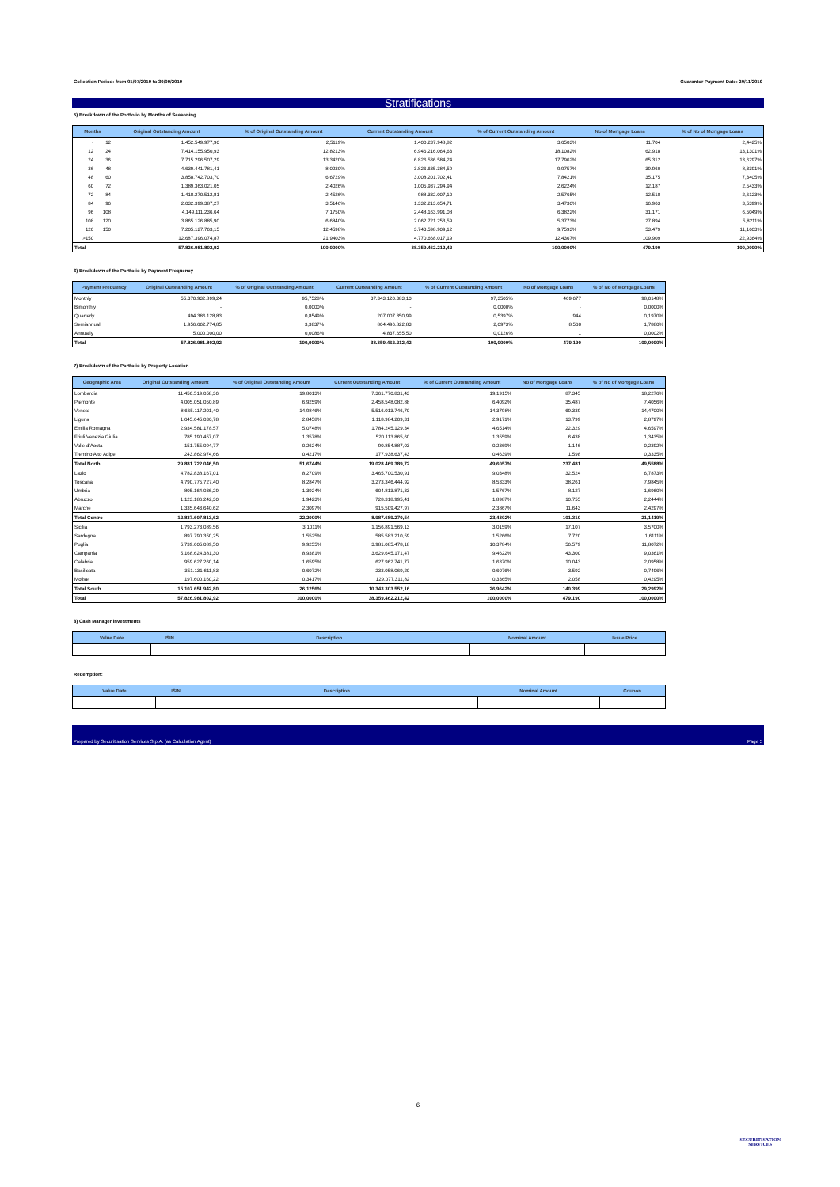Collection Period: from 01/07/2019 to 30/09/2019 Guarantor Payment Date: 20/11/2019
Stratifications
5) Breakdown of the Portfolio by Months of Seasoning
| Months | | Original Outstanding Amount | % of Original Outstanding Amount | Current Outstanding Amount | % of Current Outstanding Amount | No of Mortgage Loans | % of No of Mortgage Loans |
| --- | --- | --- | --- | --- | --- | --- | --- |
| - | 12 | 1.452.549.977,90 | 2,5119% | 1.400.237.948,82 | 3,6503% | 11.704 | 2,4425% |
| 12 | 24 | 7.414.155.950,93 | 12,8213% | 6.946.216.064,63 | 18,1082% | 62.918 | 13,1301% |
| 24 | 36 | 7.715.296.507,29 | 13,3420% | 6.826.536.584,24 | 17,7962% | 65.312 | 13,6297% |
| 36 | 48 | 4.639.441.781,41 | 8,0230% | 3.826.635.384,59 | 9,9757% | 39.960 | 8,3391% |
| 48 | 60 | 3.858.742.703,70 | 6,6729% | 3.008.201.702,41 | 7,8421% | 35.175 | 7,3405% |
| 60 | 72 | 1.389.363.021,05 | 2,4026% | 1.005.937.294,94 | 2,6224% | 12.187 | 2,5433% |
| 72 | 84 | 1.418.270.512,81 | 2,4526% | 988.332.007,10 | 2,5765% | 12.518 | 2,6123% |
| 84 | 96 | 2.032.399.387,27 | 3,5146% | 1.332.213.054,71 | 3,4730% | 16.963 | 3,5399% |
| 96 | 108 | 4.149.111.236,64 | 7,1750% | 2.448.163.991,08 | 6,3822% | 31.171 | 6,5049% |
| 108 | 120 | 3.865.126.885,90 | 6,6840% | 2.062.721.253,59 | 5,3773% | 27.894 | 5,8211% |
| 120 | 150 | 7.205.127.763,15 | 12,4598% | 3.743.598.909,12 | 9,7593% | 53.479 | 11,1603% |
| >150 | | 12.687.396.074,87 | 21,9403% | 4.770.668.017,19 | 12,4367% | 109.909 | 22,9364% |
| Total | | 57.826.981.802,92 | 100,0000% | 38.359.462.212,42 | 100,0000% | 479.190 | 100,0000% |
6) Breakdown of the Portfolio by Payment Frequency
| Payment Frequency | Original Outstanding Amount | % of Original Outstanding Amount | Current Outstanding Amount | % of Current Outstanding Amount | No of Mortgage Loans | % of No of Mortgage Loans |
| --- | --- | --- | --- | --- | --- | --- |
| Monthly | 55.370.932.899,24 | 95,7528% | 37.343.120.383,10 | 97,3505% | 469.677 | 98,0148% |
| Bimonthly | - | 0,0000% | - | 0,0000% | - | 0,0000% |
| Quarterly | 494.386.128,83 | 0,8549% | 207.007.350,99 | 0,5397% | 944 | 0,1970% |
| Semiannual | 1.956.662.774,85 | 3,3837% | 804.496.822,83 | 2,0973% | 8.568 | 1,7880% |
| Annually | 5.000.000,00 | 0,0086% | 4.837.655,50 | 0,0126% | 1 | 0,0002% |
| Total | 57.826.981.802,92 | 100,0000% | 38.359.462.212,42 | 100,0000% | 479.190 | 100,0000% |
7) Breakdown of the Portfolio by Property Location
| Geographic Area | Original Outstanding Amount | % of Original Outstanding Amount | Current Outstanding Amount | % of Current Outstanding Amount | No of Mortgage Loans | % of No of Mortgage Loans |
| --- | --- | --- | --- | --- | --- | --- |
| Lombardia | 11.450.519.058,36 | 19,8013% | 7.361.770.831,43 | 19,1915% | 87.345 | 18,2276% |
| Piemonte | 4.005.051.050,89 | 6,9259% | 2.458.548.082,88 | 6,4092% | 35.487 | 7,4056% |
| Veneto | 8.665.117.201,40 | 14,9846% | 5.516.013.746,70 | 14,3798% | 69.339 | 14,4700% |
| Liguria | 1.645.645.030,78 | 2,8458% | 1.118.984.209,31 | 2,9171% | 13.799 | 2,8797% |
| Emilia Romagna | 2.934.581.178,57 | 5,0748% | 1.784.245.129,34 | 4,6514% | 22.329 | 4,6597% |
| Friuli Venezia Giulia | 785.190.457,07 | 1,3578% | 520.113.865,60 | 1,3559% | 6.438 | 1,3435% |
| Valle d'Aosta | 151.755.094,77 | 0,2624% | 90.854.887,03 | 0,2369% | 1.146 | 0,2392% |
| Trentino Alto Adige | 243.862.974,66 | 0,4217% | 177.938.637,43 | 0,4639% | 1.598 | 0,3335% |
| Total North | 29.881.722.046,50 | 51,6744% | 19.028.469.389,72 | 49,6057% | 237.481 | 49,5588% |
| Lazio | 4.782.838.167,01 | 8,2709% | 3.465.700.530,91 | 9,0348% | 32.524 | 6,7873% |
| Toscana | 4.790.775.727,40 | 8,2847% | 3.273.346.444,92 | 8,5333% | 38.261 | 7,9845% |
| Umbria | 805.164.036,29 | 1,3924% | 604.813.871,33 | 1,5767% | 8.127 | 1,6960% |
| Abruzzo | 1.123.186.242,30 | 1,9423% | 728.318.995,41 | 1,8987% | 10.755 | 2,2444% |
| Marche | 1.335.643.640,62 | 2,3097% | 915.509.427,97 | 2,3867% | 11.643 | 2,4297% |
| Total Centre | 12.837.607.813,62 | 22,2000% | 8.987.689.270,54 | 23,4302% | 101.310 | 21,1419% |
| Sicilia | 1.793.273.089,56 | 3,1011% | 1.156.891.569,13 | 3,0159% | 17.107 | 3,5700% |
| Sardegna | 897.790.350,25 | 1,5525% | 585.583.210,59 | 1,5266% | 7.720 | 1,6111% |
| Puglia | 5.739.605.089,50 | 9,9255% | 3.981.085.478,18 | 10,3784% | 56.579 | 11,8072% |
| Campania | 5.168.624.381,30 | 8,9381% | 3.629.645.171,47 | 9,4622% | 43.300 | 9,0361% |
| Calabria | 959.627.260,14 | 1,6595% | 627.962.741,77 | 1,6370% | 10.043 | 2,0958% |
| Basilicata | 351.131.611,83 | 0,6072% | 233.058.069,20 | 0,6076% | 3.592 | 0,7496% |
| Molise | 197.600.160,22 | 0,3417% | 129.077.311,82 | 0,3365% | 2.058 | 0,4295% |
| Total South | 15.107.651.942,80 | 26,1256% | 10.343.303.552,16 | 26,9642% | 140.399 | 29,2992% |
| Total | 57.826.981.802,92 | 100,0000% | 38.359.462.212,42 | 100,0000% | 479.190 | 100,0000% |
8) Cash Manager investments
| Value Date | ISIN | Description | Nominal Amount | Issue Price |
| --- | --- | --- | --- | --- |
Redemption:
| Value Date | ISIN | Description | Nominal Amount | Coupon |
| --- | --- | --- | --- | --- |
Prepared by Securitisation Services S.p.A. (as Calculation Agent) Page 5
6
SECURITISATION
SERVICES